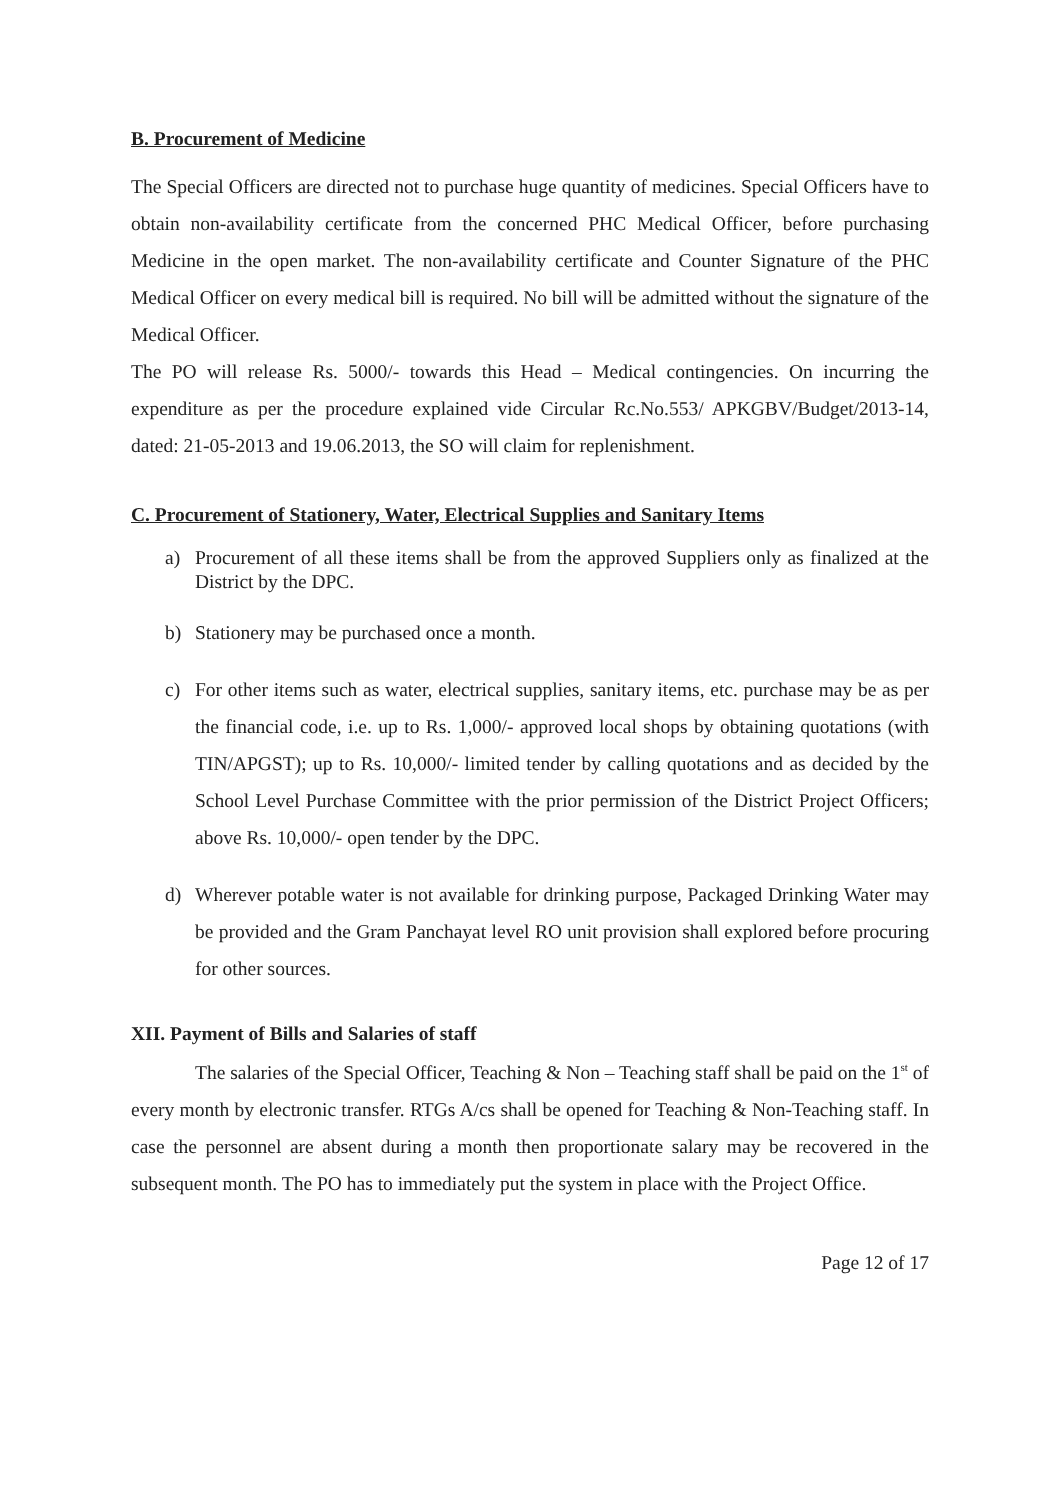B. Procurement of Medicine
The Special Officers are directed not to purchase huge quantity of medicines. Special Officers have to obtain non-availability certificate from the concerned PHC Medical Officer, before purchasing Medicine in the open market. The non-availability certificate and Counter Signature of the PHC Medical Officer on every medical bill is required. No bill will be admitted without the signature of the Medical Officer.
The PO will release Rs. 5000/- towards this Head – Medical contingencies. On incurring the expenditure as per the procedure explained vide Circular Rc.No.553/ APKGBV/Budget/2013-14, dated: 21-05-2013 and 19.06.2013, the SO will claim for replenishment.
C. Procurement of Stationery, Water, Electrical Supplies and Sanitary Items
a) Procurement of all these items shall be from the approved Suppliers only as finalized at the District by the DPC.
b) Stationery may be purchased once a month.
c) For other items such as water, electrical supplies, sanitary items, etc. purchase may be as per the financial code, i.e. up to Rs. 1,000/- approved local shops by obtaining quotations (with TIN/APGST); up to Rs. 10,000/- limited tender by calling quotations and as decided by the School Level Purchase Committee with the prior permission of the District Project Officers; above Rs. 10,000/- open tender by the DPC.
d) Wherever potable water is not available for drinking purpose, Packaged Drinking Water may be provided and the Gram Panchayat level RO unit provision shall explored before procuring for other sources.
XII. Payment of Bills and Salaries of staff
The salaries of the Special Officer, Teaching & Non – Teaching staff shall be paid on the 1<sup>st</sup> of every month by electronic transfer. RTGs A/cs shall be opened for Teaching & Non-Teaching staff. In case the personnel are absent during a month then proportionate salary may be recovered in the subsequent month. The PO has to immediately put the system in place with the Project Office.
Page 12 of 17